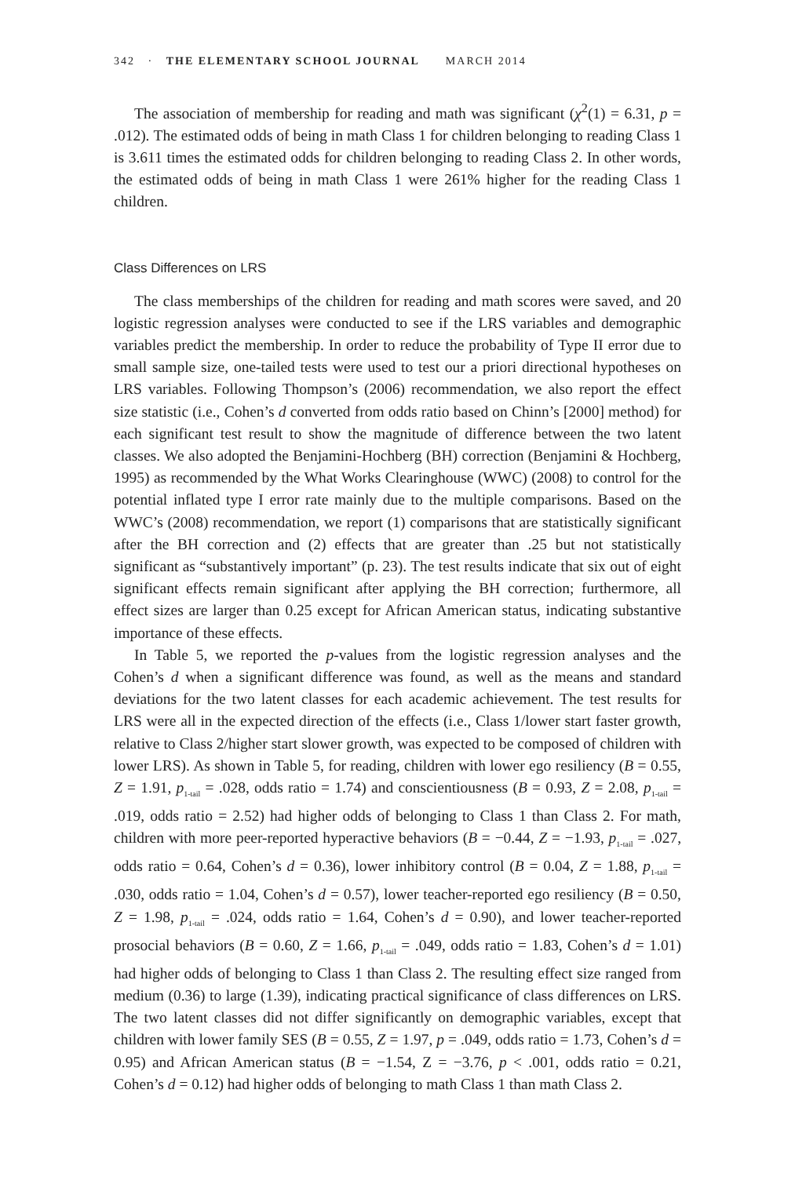342 · THE ELEMENTARY SCHOOL JOURNAL MARCH 2014
The association of membership for reading and math was significant (χ<sup>2</sup>(1) = 6.31, p = .012). The estimated odds of being in math Class 1 for children belonging to reading Class 1 is 3.611 times the estimated odds for children belonging to reading Class 2. In other words, the estimated odds of being in math Class 1 were 261% higher for the reading Class 1 children.
Class Differences on LRS
The class memberships of the children for reading and math scores were saved, and 20 logistic regression analyses were conducted to see if the LRS variables and demographic variables predict the membership. In order to reduce the probability of Type II error due to small sample size, one-tailed tests were used to test our a priori directional hypotheses on LRS variables. Following Thompson’s (2006) recommendation, we also report the effect size statistic (i.e., Cohen’s d converted from odds ratio based on Chinn’s [2000] method) for each significant test result to show the magnitude of difference between the two latent classes. We also adopted the Benjamini-Hochberg (BH) correction (Benjamini & Hochberg, 1995) as recommended by the What Works Clearinghouse (WWC) (2008) to control for the potential inflated type I error rate mainly due to the multiple comparisons. Based on the WWC’s (2008) recommendation, we report (1) comparisons that are statistically significant after the BH correction and (2) effects that are greater than .25 but not statistically significant as “substantively important” (p. 23). The test results indicate that six out of eight significant effects remain significant after applying the BH correction; furthermore, all effect sizes are larger than 0.25 except for African American status, indicating substantive importance of these effects.
In Table 5, we reported the p-values from the logistic regression analyses and the Cohen’s d when a significant difference was found, as well as the means and standard deviations for the two latent classes for each academic achievement. The test results for LRS were all in the expected direction of the effects (i.e., Class 1/lower start faster growth, relative to Class 2/higher start slower growth, was expected to be composed of children with lower LRS). As shown in Table 5, for reading, children with lower ego resiliency (B = 0.55, Z = 1.91, p<sub>1-tail</sub> = .028, odds ratio = 1.74) and conscientiousness (B = 0.93, Z = 2.08, p<sub>1-tail</sub> = .019, odds ratio = 2.52) had higher odds of belonging to Class 1 than Class 2. For math, children with more peer-reported hyperactive behaviors (B = −0.44, Z = −1.93, p<sub>1-tail</sub> = .027, odds ratio = 0.64, Cohen’s d = 0.36), lower inhibitory control (B = 0.04, Z = 1.88, p<sub>1-tail</sub> = .030, odds ratio = 1.04, Cohen’s d = 0.57), lower teacher-reported ego resiliency (B = 0.50, Z = 1.98, p<sub>1-tail</sub> = .024, odds ratio = 1.64, Cohen’s d = 0.90), and lower teacher-reported prosocial behaviors (B = 0.60, Z = 1.66, p<sub>1-tail</sub> = .049, odds ratio = 1.83, Cohen’s d = 1.01) had higher odds of belonging to Class 1 than Class 2. The resulting effect size ranged from medium (0.36) to large (1.39), indicating practical significance of class differences on LRS. The two latent classes did not differ significantly on demographic variables, except that children with lower family SES (B = 0.55, Z = 1.97, p = .049, odds ratio = 1.73, Cohen’s d = 0.95) and African American status (B = −1.54, Z = −3.76, p < .001, odds ratio = 0.21, Cohen’s d = 0.12) had higher odds of belonging to math Class 1 than math Class 2.